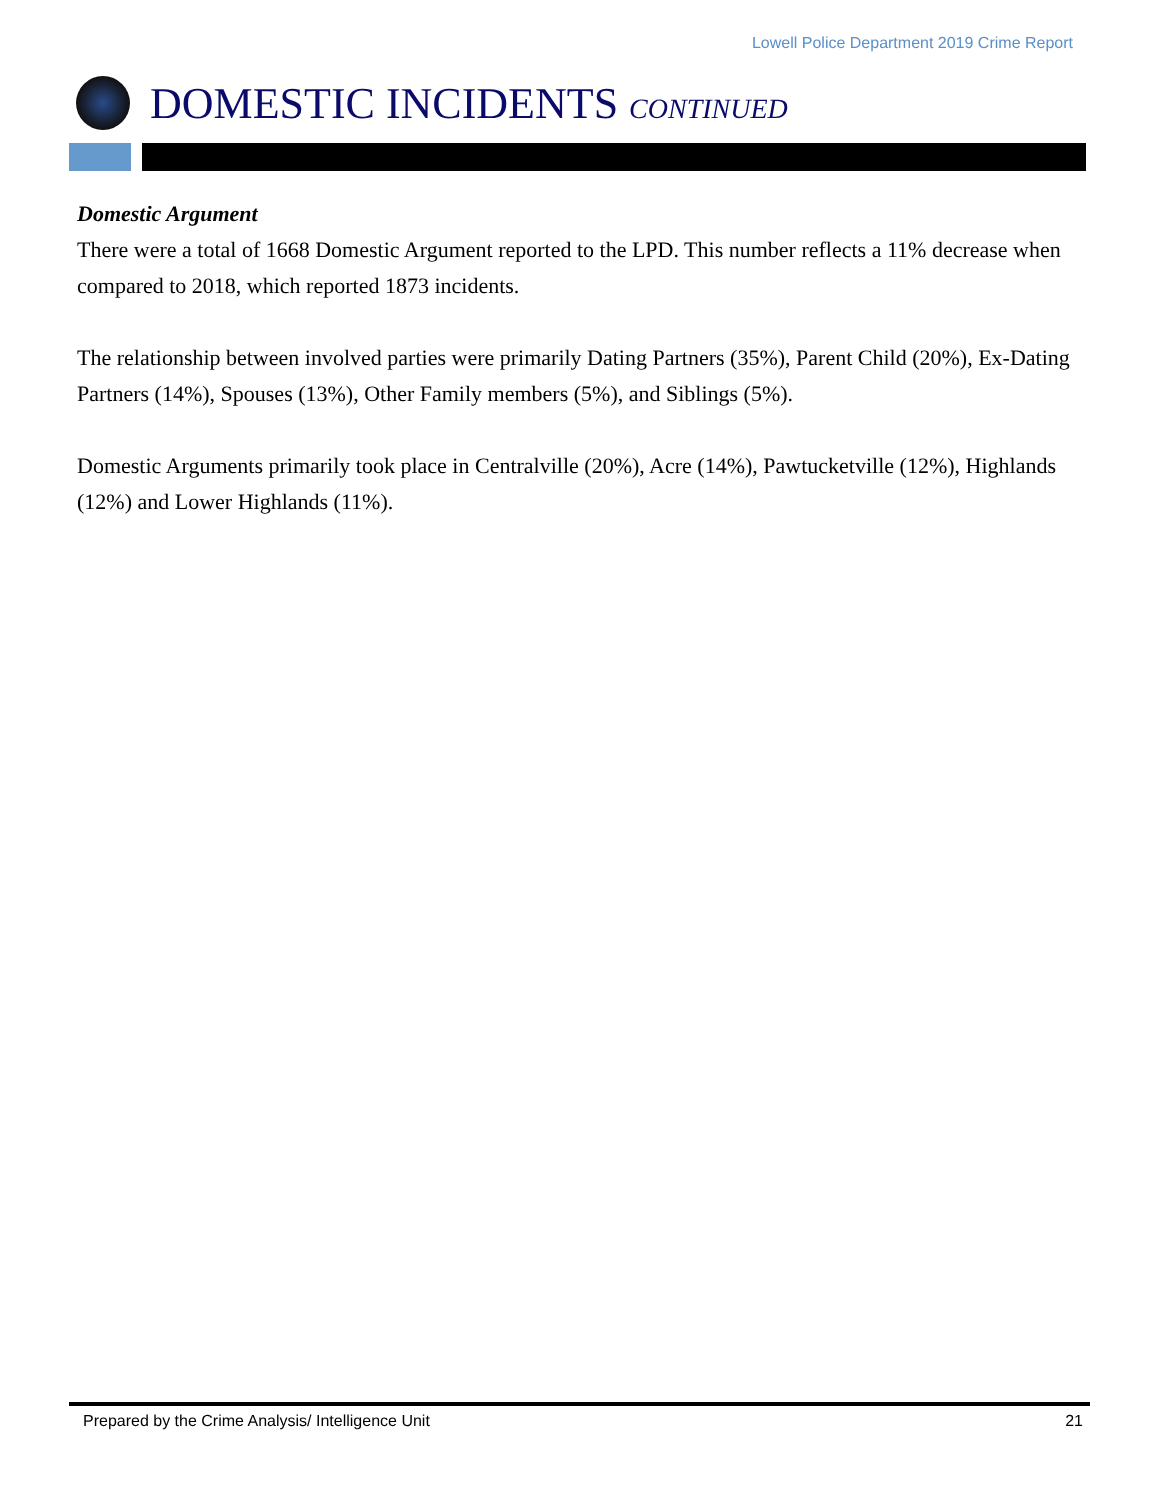Lowell Police Department 2019 Crime Report
DOMESTIC INCIDENTS CONTINUED
Domestic Argument
There were a total of 1668 Domestic Argument reported to the LPD. This number reflects a 11% decrease when compared to 2018, which reported 1873 incidents.
The relationship between involved parties were primarily Dating Partners (35%), Parent Child (20%), Ex-Dating Partners (14%), Spouses (13%), Other Family members (5%), and Siblings (5%).
Domestic Arguments primarily took place in Centralville (20%), Acre (14%), Pawtucketville (12%), Highlands (12%) and Lower Highlands (11%).
Prepared by the Crime Analysis/ Intelligence Unit 21